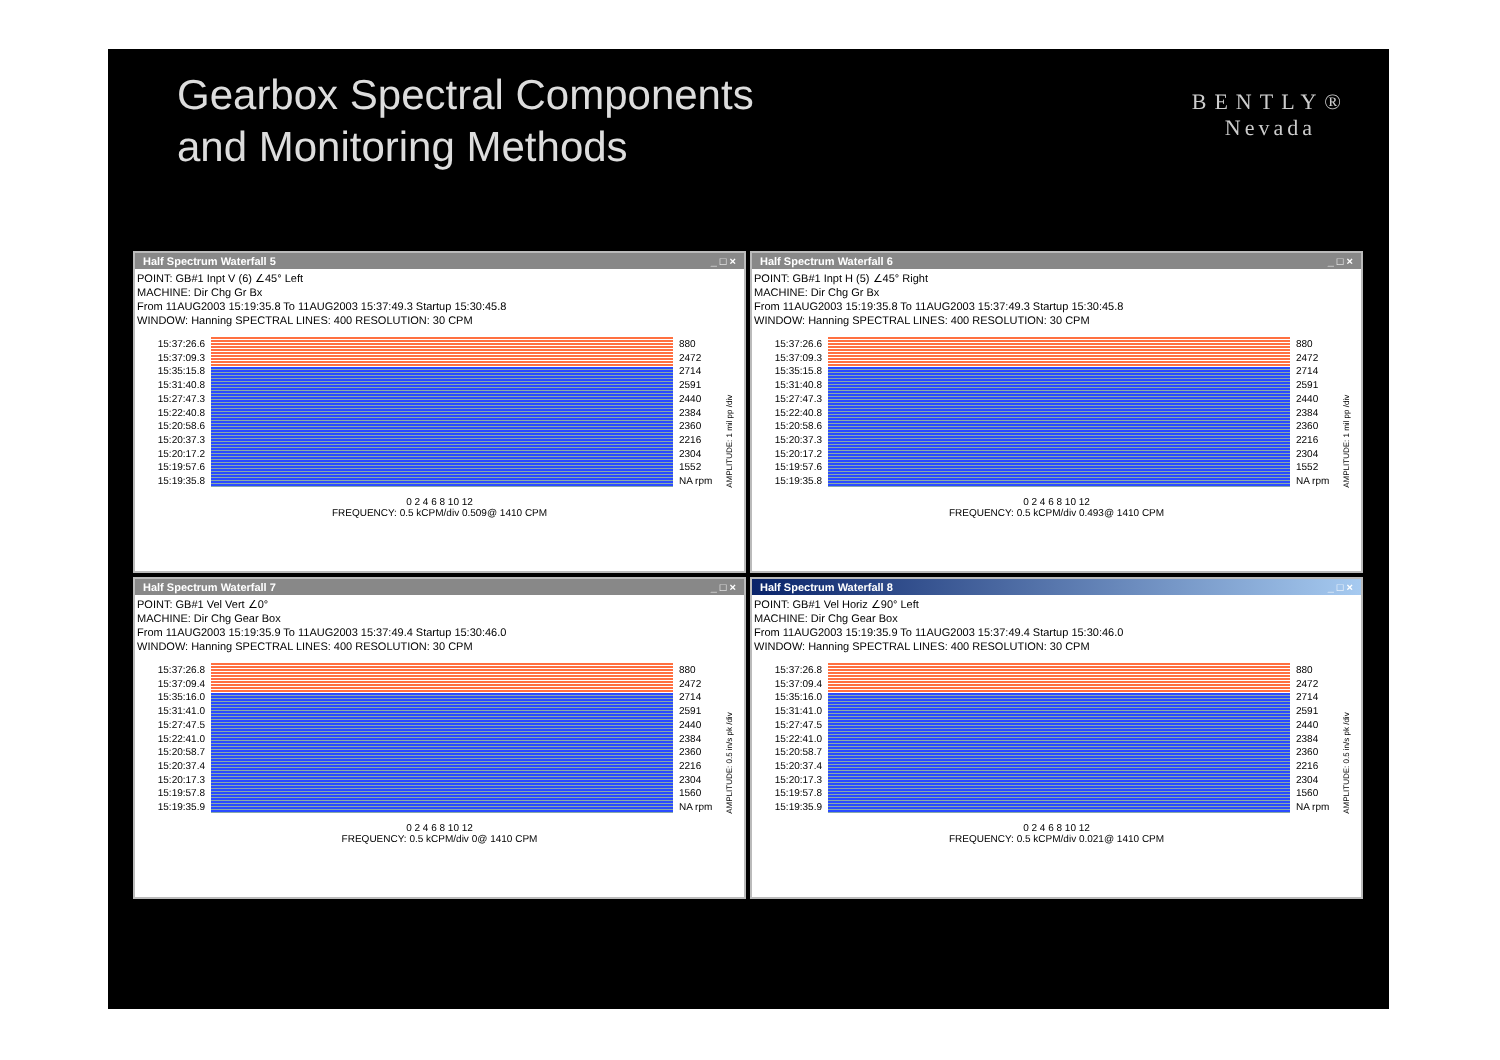Gearbox Spectral Components
and Monitoring Methods
BENTLY®
Nevada
Half Spectrum Waterfall 5 _ □ ×
POINT: GB#1 Inpt V (6) ∠45° Left
MACHINE: Dir Chg Gr Bx
From 11AUG2003 15:19:35.8 To 11AUG2003 15:37:49.3 Startup 15:30:45.8
WINDOW: Hanning SPECTRAL LINES: 400 RESOLUTION: 30 CPM
15:37:26.6
15:37:09.3
15:35:15.8
15:31:40.8
15:27:47.3
15:22:40.8
15:20:58.6
15:20:37.3
15:20:17.2
15:19:57.6
15:19:35.8
880
2472
2714
2591
2440
2384
2360
2216
2304
1552
NA rpm
AMPLITUDE: 1 mil pp /div
0 2 4 6 8 10 12
FREQUENCY: 0.5 kCPM/div 0.509@ 1410 CPM
Half Spectrum Waterfall 6 _ □ ×
POINT: GB#1 Inpt H (5) ∠45° Right
MACHINE: Dir Chg Gr Bx
From 11AUG2003 15:19:35.8 To 11AUG2003 15:37:49.3 Startup 15:30:45.8
WINDOW: Hanning SPECTRAL LINES: 400 RESOLUTION: 30 CPM
15:37:26.6
15:37:09.3
15:35:15.8
15:31:40.8
15:27:47.3
15:22:40.8
15:20:58.6
15:20:37.3
15:20:17.2
15:19:57.6
15:19:35.8
880
2472
2714
2591
2440
2384
2360
2216
2304
1552
NA rpm
AMPLITUDE: 1 mil pp /div
0 2 4 6 8 10 12
FREQUENCY: 0.5 kCPM/div 0.493@ 1410 CPM
Half Spectrum Waterfall 7 _ □ ×
POINT: GB#1 Vel Vert ∠0°
MACHINE: Dir Chg Gear Box
From 11AUG2003 15:19:35.9 To 11AUG2003 15:37:49.4 Startup 15:30:46.0
WINDOW: Hanning SPECTRAL LINES: 400 RESOLUTION: 30 CPM
15:37:26.8
15:37:09.4
15:35:16.0
15:31:41.0
15:27:47.5
15:22:41.0
15:20:58.7
15:20:37.4
15:20:17.3
15:19:57.8
15:19:35.9
880
2472
2714
2591
2440
2384
2360
2216
2304
1560
NA rpm
AMPLITUDE: 0.5 in/s pk /div
0 2 4 6 8 10 12
FREQUENCY: 0.5 kCPM/div 0@ 1410 CPM
Half Spectrum Waterfall 8 _ □ ×
POINT: GB#1 Vel Horiz ∠90° Left
MACHINE: Dir Chg Gear Box
From 11AUG2003 15:19:35.9 To 11AUG2003 15:37:49.4 Startup 15:30:46.0
WINDOW: Hanning SPECTRAL LINES: 400 RESOLUTION: 30 CPM
15:37:26.8
15:37:09.4
15:35:16.0
15:31:41.0
15:27:47.5
15:22:41.0
15:20:58.7
15:20:37.4
15:20:17.3
15:19:57.8
15:19:35.9
880
2472
2714
2591
2440
2384
2360
2216
2304
1560
NA rpm
AMPLITUDE: 0.5 in/s pk /div
0 2 4 6 8 10 12
FREQUENCY: 0.5 kCPM/div 0.021@ 1410 CPM